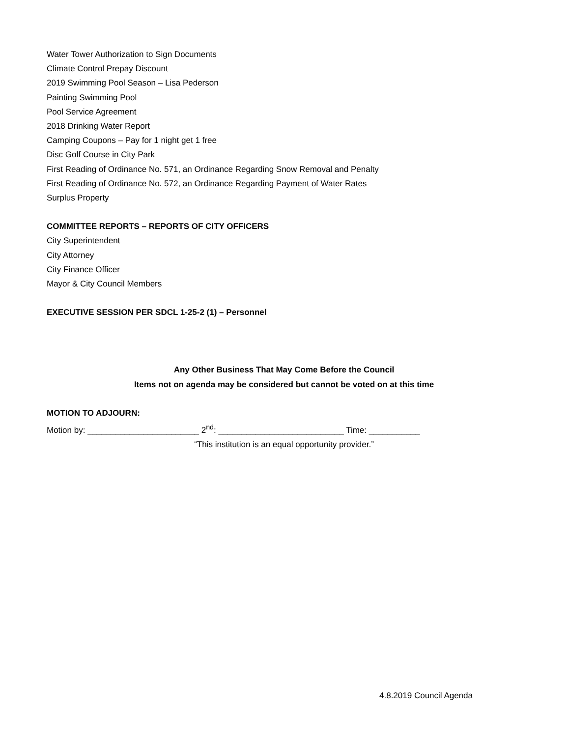Water Tower Authorization to Sign Documents
Climate Control Prepay Discount
2019 Swimming Pool Season – Lisa Pederson
Painting Swimming Pool
Pool Service Agreement
2018 Drinking Water Report
Camping Coupons – Pay for 1 night get 1 free
Disc Golf Course in City Park
First Reading of Ordinance No. 571, an Ordinance Regarding Snow Removal and Penalty
First Reading of Ordinance No. 572, an Ordinance Regarding Payment of Water Rates
Surplus Property
COMMITTEE REPORTS – REPORTS OF CITY OFFICERS
City Superintendent
City Attorney
City Finance Officer
Mayor & City Council Members
EXECUTIVE SESSION PER SDCL 1-25-2 (1) – Personnel
Any Other Business That May Come Before the Council
Items not on agenda may be considered but cannot be voted on at this time
MOTION TO ADJOURN:
Motion by: ________________________ 2<sup>nd</sup>: ___________________________ Time: ___________
“This institution is an equal opportunity provider.”
4.8.2019 Council Agenda